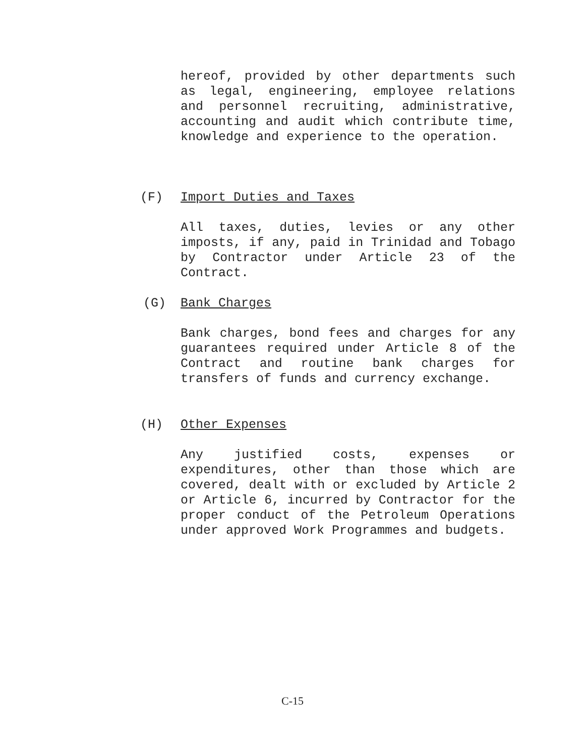hereof, provided by other departments such as legal, engineering, employee relations and personnel recruiting, administrative, accounting and audit which contribute time, knowledge and experience to the operation.
(F) Import Duties and Taxes
All taxes, duties, levies or any other imposts, if any, paid in Trinidad and Tobago by Contractor under Article 23 of the Contract.
(G) Bank Charges
Bank charges, bond fees and charges for any guarantees required under Article 8 of the Contract and routine bank charges for transfers of funds and currency exchange.
(H) Other Expenses
Any justified costs, expenses or expenditures, other than those which are covered, dealt with or excluded by Article 2 or Article 6, incurred by Contractor for the proper conduct of the Petroleum Operations under approved Work Programmes and budgets.
C-15